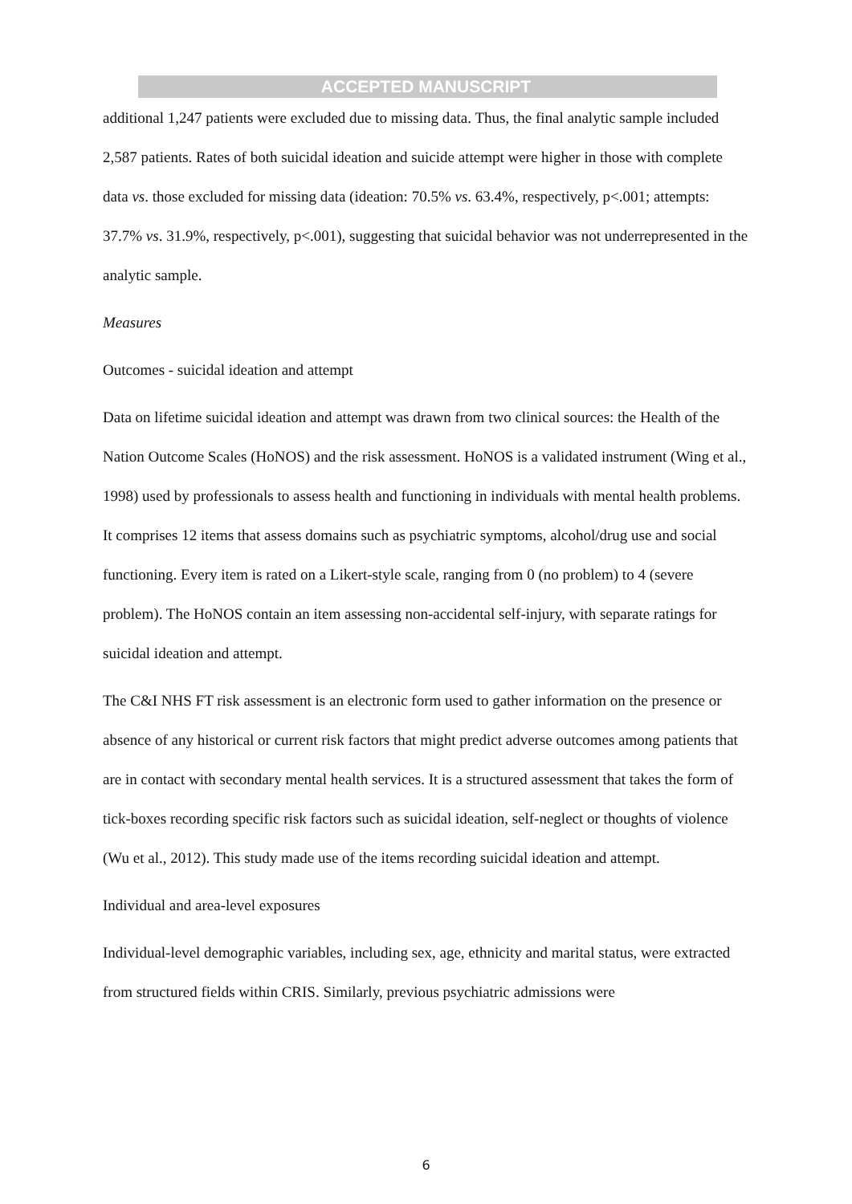ACCEPTED MANUSCRIPT
additional 1,247 patients were excluded due to missing data. Thus, the final analytic sample included 2,587 patients. Rates of both suicidal ideation and suicide attempt were higher in those with complete data vs. those excluded for missing data (ideation: 70.5% vs. 63.4%, respectively, p<.001; attempts: 37.7% vs. 31.9%, respectively, p<.001), suggesting that suicidal behavior was not underrepresented in the analytic sample.
Measures
Outcomes - suicidal ideation and attempt
Data on lifetime suicidal ideation and attempt was drawn from two clinical sources: the Health of the Nation Outcome Scales (HoNOS) and the risk assessment. HoNOS is a validated instrument (Wing et al., 1998) used by professionals to assess health and functioning in individuals with mental health problems. It comprises 12 items that assess domains such as psychiatric symptoms, alcohol/drug use and social functioning. Every item is rated on a Likert-style scale, ranging from 0 (no problem) to 4 (severe problem). The HoNOS contain an item assessing non-accidental self-injury, with separate ratings for suicidal ideation and attempt.
The C&I NHS FT risk assessment is an electronic form used to gather information on the presence or absence of any historical or current risk factors that might predict adverse outcomes among patients that are in contact with secondary mental health services. It is a structured assessment that takes the form of tick-boxes recording specific risk factors such as suicidal ideation, self-neglect or thoughts of violence (Wu et al., 2012). This study made use of the items recording suicidal ideation and attempt.
Individual and area-level exposures
Individual-level demographic variables, including sex, age, ethnicity and marital status, were extracted from structured fields within CRIS. Similarly, previous psychiatric admissions were
6